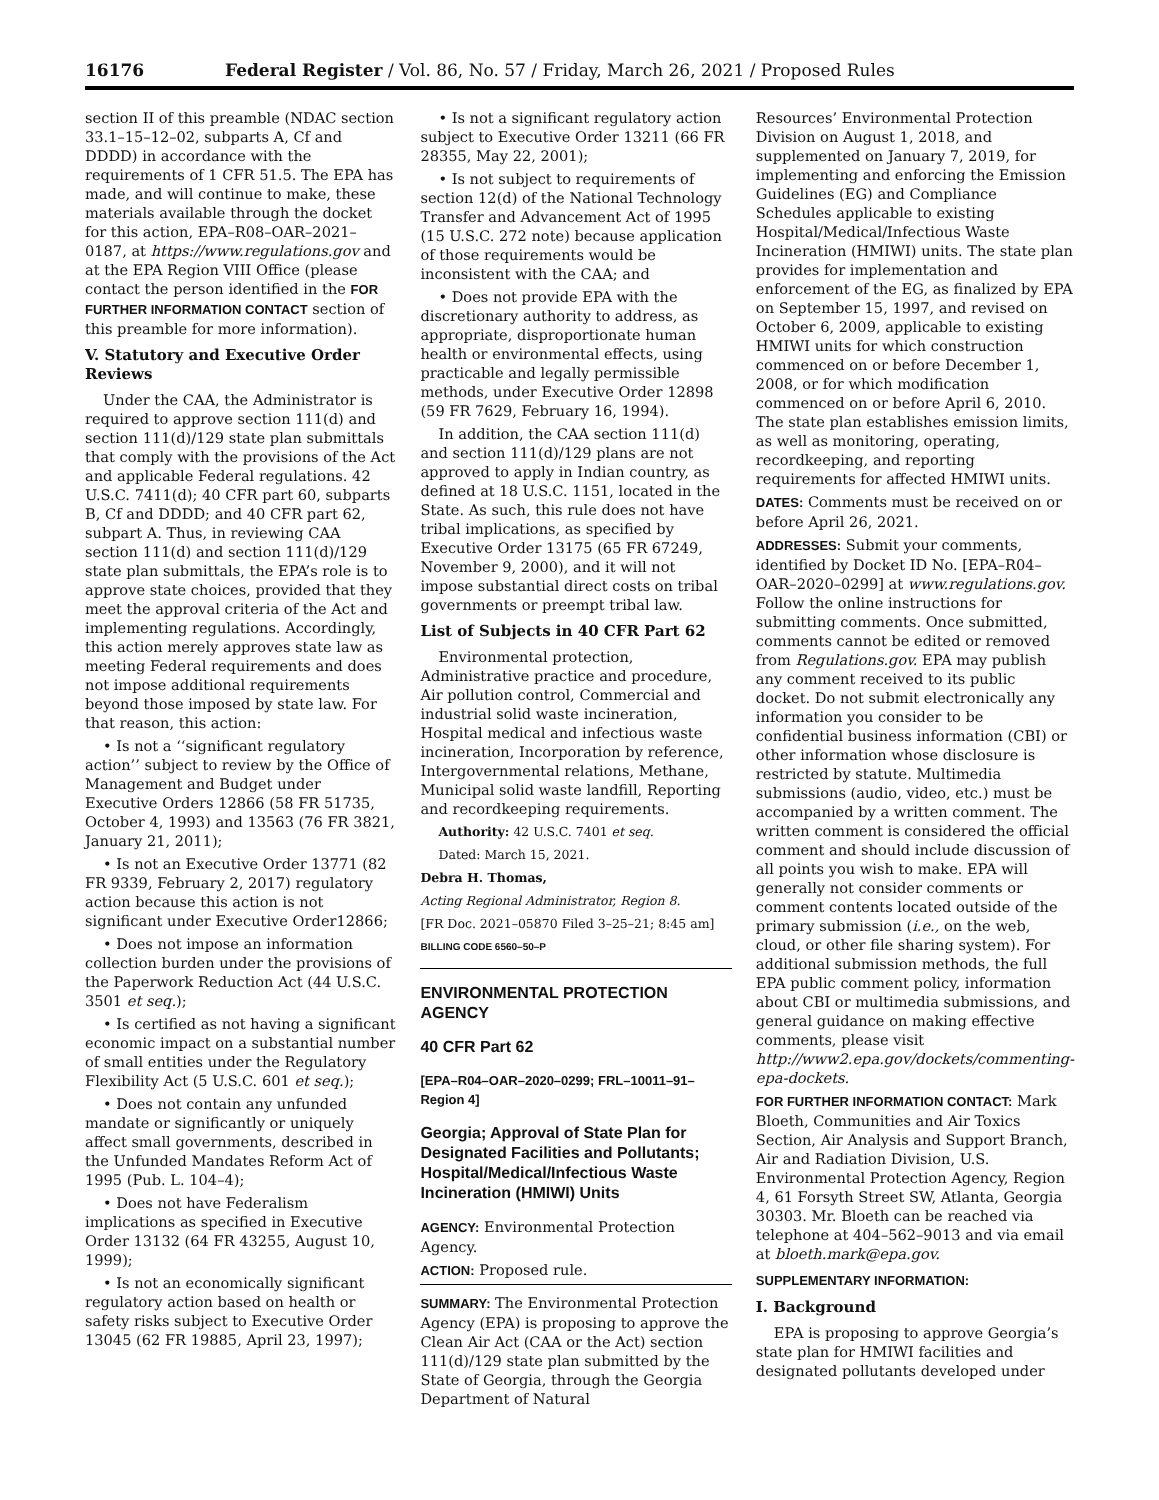16176 Federal Register / Vol. 86, No. 57 / Friday, March 26, 2021 / Proposed Rules
section II of this preamble (NDAC section 33.1–15–12–02, subparts A, Cf and DDDD) in accordance with the requirements of 1 CFR 51.5. The EPA has made, and will continue to make, these materials available through the docket for this action, EPA–R08–OAR–2021–0187, at https://www.regulations.gov and at the EPA Region VIII Office (please contact the person identified in the FOR FURTHER INFORMATION CONTACT section of this preamble for more information).
V. Statutory and Executive Order Reviews
Under the CAA, the Administrator is required to approve section 111(d) and section 111(d)/129 state plan submittals that comply with the provisions of the Act and applicable Federal regulations. 42 U.S.C. 7411(d); 40 CFR part 60, subparts B, Cf and DDDD; and 40 CFR part 62, subpart A. Thus, in reviewing CAA section 111(d) and section 111(d)/129 state plan submittals, the EPA’s role is to approve state choices, provided that they meet the approval criteria of the Act and implementing regulations. Accordingly, this action merely approves state law as meeting Federal requirements and does not impose additional requirements beyond those imposed by state law. For that reason, this action:
• Is not a ‘‘significant regulatory action’’ subject to review by the Office of Management and Budget under Executive Orders 12866 (58 FR 51735, October 4, 1993) and 13563 (76 FR 3821, January 21, 2011);
• Is not an Executive Order 13771 (82 FR 9339, February 2, 2017) regulatory action because this action is not significant under Executive Order12866;
• Does not impose an information collection burden under the provisions of the Paperwork Reduction Act (44 U.S.C. 3501 et seq.);
• Is certified as not having a significant economic impact on a substantial number of small entities under the Regulatory Flexibility Act (5 U.S.C. 601 et seq.);
• Does not contain any unfunded mandate or significantly or uniquely affect small governments, described in the Unfunded Mandates Reform Act of 1995 (Pub. L. 104–4);
• Does not have Federalism implications as specified in Executive Order 13132 (64 FR 43255, August 10, 1999);
• Is not an economically significant regulatory action based on health or safety risks subject to Executive Order 13045 (62 FR 19885, April 23, 1997);
• Is not a significant regulatory action subject to Executive Order 13211 (66 FR 28355, May 22, 2001);
• Is not subject to requirements of section 12(d) of the National Technology Transfer and Advancement Act of 1995 (15 U.S.C. 272 note) because application of those requirements would be inconsistent with the CAA; and
• Does not provide EPA with the discretionary authority to address, as appropriate, disproportionate human health or environmental effects, using practicable and legally permissible methods, under Executive Order 12898 (59 FR 7629, February 16, 1994).
In addition, the CAA section 111(d) and section 111(d)/129 plans are not approved to apply in Indian country, as defined at 18 U.S.C. 1151, located in the State. As such, this rule does not have tribal implications, as specified by Executive Order 13175 (65 FR 67249, November 9, 2000), and it will not impose substantial direct costs on tribal governments or preempt tribal law.
List of Subjects in 40 CFR Part 62
Environmental protection, Administrative practice and procedure, Air pollution control, Commercial and industrial solid waste incineration, Hospital medical and infectious waste incineration, Incorporation by reference, Intergovernmental relations, Methane, Municipal solid waste landfill, Reporting and recordkeeping requirements.
Authority: 42 U.S.C. 7401 et seq.
Dated: March 15, 2021.
Debra H. Thomas,
Acting Regional Administrator, Region 8.
[FR Doc. 2021–05870 Filed 3–25–21; 8:45 am]
BILLING CODE 6560–50–P
ENVIRONMENTAL PROTECTION AGENCY
40 CFR Part 62
[EPA–R04–OAR–2020–0299; FRL–10011–91–Region 4]
Georgia; Approval of State Plan for Designated Facilities and Pollutants; Hospital/Medical/Infectious Waste Incineration (HMIWI) Units
AGENCY: Environmental Protection Agency.
ACTION: Proposed rule.
SUMMARY: The Environmental Protection Agency (EPA) is proposing to approve the Clean Air Act (CAA or the Act) section 111(d)/129 state plan submitted by the State of Georgia, through the Georgia Department of Natural
Resources’ Environmental Protection Division on August 1, 2018, and supplemented on January 7, 2019, for implementing and enforcing the Emission Guidelines (EG) and Compliance Schedules applicable to existing Hospital/Medical/Infectious Waste Incineration (HMIWI) units. The state plan provides for implementation and enforcement of the EG, as finalized by EPA on September 15, 1997, and revised on October 6, 2009, applicable to existing HMIWI units for which construction commenced on or before December 1, 2008, or for which modification commenced on or before April 6, 2010. The state plan establishes emission limits, as well as monitoring, operating, recordkeeping, and reporting requirements for affected HMIWI units.
DATES: Comments must be received on or before April 26, 2021.
ADDRESSES: Submit your comments, identified by Docket ID No. [EPA–R04–OAR–2020–0299] at www.regulations.gov. Follow the online instructions for submitting comments. Once submitted, comments cannot be edited or removed from Regulations.gov. EPA may publish any comment received to its public docket. Do not submit electronically any information you consider to be confidential business information (CBI) or other information whose disclosure is restricted by statute. Multimedia submissions (audio, video, etc.) must be accompanied by a written comment. The written comment is considered the official comment and should include discussion of all points you wish to make. EPA will generally not consider comments or comment contents located outside of the primary submission (i.e., on the web, cloud, or other file sharing system). For additional submission methods, the full EPA public comment policy, information about CBI or multimedia submissions, and general guidance on making effective comments, please visit http://www2.epa.gov/dockets/commenting-epa-dockets.
FOR FURTHER INFORMATION CONTACT: Mark Bloeth, Communities and Air Toxics Section, Air Analysis and Support Branch, Air and Radiation Division, U.S. Environmental Protection Agency, Region 4, 61 Forsyth Street SW, Atlanta, Georgia 30303. Mr. Bloeth can be reached via telephone at 404–562–9013 and via email at bloeth.mark@epa.gov.
SUPPLEMENTARY INFORMATION:
I. Background
EPA is proposing to approve Georgia’s state plan for HMIWI facilities and designated pollutants developed under